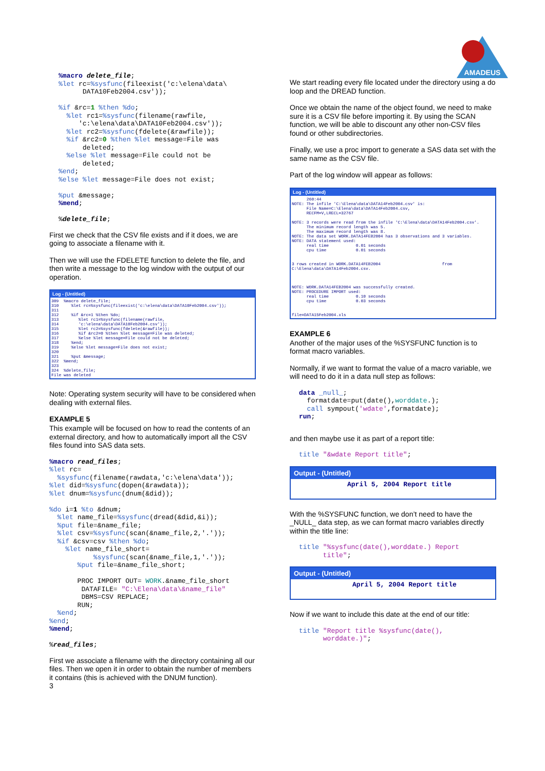%macro delete_file;
%let rc=%sysfunc(fileexist('c:\elena\data\
      DATA10Feb2004.csv'));

%if &rc=1 %then %do;
  %let rc1=%sysfunc(filename(rawfile,
     'c:\elena\data\DATA10Feb2004.csv'));
  %let rc2=%sysfunc(fdelete(&rawfile));
  %if &rc2=0 %then %let message=File was
      deleted;
  %else %let message=File could not be
      deleted;
%end;
%else %let message=File does not exist;

%put &message;
%mend;

%delete_file;
First we check that the CSV file exists and if it does, we are going to associate a filename with it.
Then we will use the FDELETE function to delete the file, and then write a message to the log window with the output of our operation.
Log - (Untitled)
309 %macro delete_file; 310 %let rc=%sysfunc(fileexist('c:\elena\data\DATA10Feb2004.csv')); 311 312 %if &rc=1 %then %do; 313 %let rc1=%sysfunc(filename(rawfile, 314 'c:\elena\data\DATA10Feb2004.csv')); 315 %let rc2=%sysfunc(fdelete(&rawfile)); 316 %if &rc2=0 %then %let message=File was deleted; 317 %else %let message=File could not be deleted; 318 %end; 319 %else %let message=File does not exist; 320 321 %put &message; 322 %mend; 323 324 %delete_file; File was deleted
Note: Operating system security will have to be considered when dealing with external files.
EXAMPLE 5
This example will be focused on how to read the contents of an external directory, and how to automatically import all the CSV files found into SAS data sets.
%macro read_files;
%let rc=
  %sysfunc(filename(rawdata,'c:\elena\data'));
%let did=%sysfunc(dopen(&rawdata));
%let dnum=%sysfunc(dnum(&did));

%do i=1 %to &dnum;
  %let name_file=%sysfunc(dread(&did,&i));
  %put file=&name_file;
  %let csv=%sysfunc(scan(&name_file,2,'.'));
  %if &csv=csv %then %do;
    %let name_file_short=
           %sysfunc(scan(&name_file,1,'.'));
       %put file=&name_file_short;

       PROC IMPORT OUT= WORK.&name_file_short
        DATAFILE= "C:\Elena\data\&name_file"
        DBMS=CSV REPLACE;
       RUN;
  %end;
%end;
%mend;

%read_files;
First we associate a filename with the directory containing all our files. Then we open it in order to obtain the number of members it contains (this is achieved with the DNUM function).
3
AMADEUS
We start reading every file located under the directory using a do loop and the DREAD function.
Once we obtain the name of the object found, we need to make sure it is a CSV file before importing it. By using the SCAN function, we will be able to discount any other non-CSV files found or other subdirectories.
Finally, we use a proc import to generate a SAS data set with the same name as the CSV file.
Part of the log window will appear as follows:
Log - (Untitled)
260:44 NOTE: The infile 'C:\Elena\data\DATA14Feb2004.csv' is: File Name=C:\Elena\data\DATA14Feb2004.csv, RECFM=V,LRECL=32767 NOTE: 3 records were read from the infile 'C:\Elena\data\DATA14Feb2004.csv'. The minimum record length was 5. The maximum record length was 8. NOTE: The data set WORK.DATA14FEB2004 has 3 observations and 3 variables. NOTE: DATA statement used: real time 0.01 seconds cpu time 0.01 seconds 3 rows created in WORK.DATA14FEB2004 from C:\Elena\data\DATA14Feb2004.csv. NOTE: WORK.DATA14FEB2004 was successfully created. NOTE: PROCEDURE IMPORT used: real time 0.10 seconds cpu time 0.03 seconds file=DATA15Feb2004.xls
EXAMPLE 6
Another of the major uses of the %SYSFUNC function is to format macro variables.
Normally, if we want to format the value of a macro variable, we will need to do it in a data null step as follows:
data _null_;
  formatdate=put(date(),worddate.);
  call sympout('wdate',formatdate);
run;
and then maybe use it as part of a report title:
title "&wdate Report title";
Output - (Untitled)
April 5, 2004 Report title
With the %SYSFUNC function, we don’t need to have the _NULL_ data step, as we can format macro variables directly within the title line:
title "%sysfunc(date(),worddate.) Report
      title";
Output - (Untitled)
April 5, 2004 Report title
Now if we want to include this date at the end of our title:
title "Report title %sysfunc(date(),
      worddate.)";